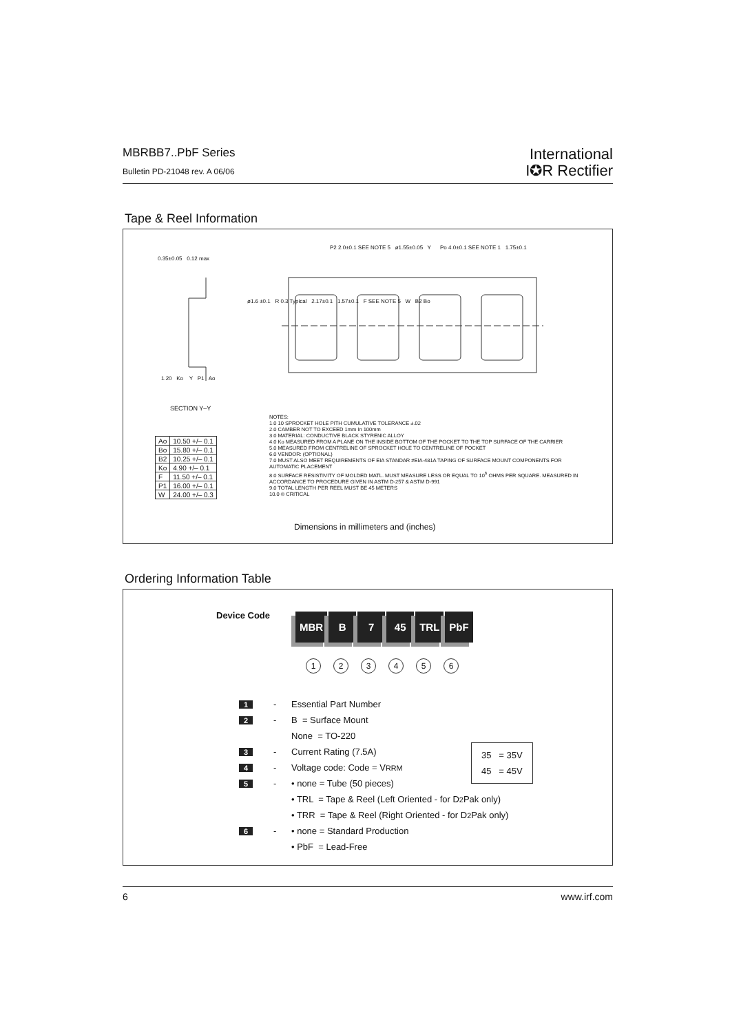MBRBB7..PbF Series
Bulletin PD-21048 rev. A 06/06
International
I✪R Rectifier
Tape & Reel Information
0.35±0.05 0.12 max
P2 2.0±0.1 SEE NOTE 5 ø1.55±0.05 Y
Po 4.0±0.1 SEE NOTE 1 1.75±0.1
ø1.6 ±0.1 R 0.3 Typical 2.17±0.1 1.57±0.1 F SEE NOTE 5 W B2 Bo
1.20 Ko Y P1 Ao
SECTION Y–Y
| Ao | 10.50 +/– 0.1 |
| Bo | 15.80 +/– 0.1 |
| B2 | 10.25 +/– 0.1 |
| Ko | 4.90 +/– 0.1 |
| F | 11.50 +/– 0.1 |
| P1 | 16.00 +/– 0.1 |
| W | 24.00 +/– 0.3 |
NOTES:
1.0 10 SPROCKET HOLE PITH CUMULATIVE TOLERANCE ±.02
2.0 CAMBER NOT TO EXCEED 1mm In 100mm
3.0 MATERIAL: CONDUCTIVE BLACK STYRENIC ALLOY
4.0 Ko MEASURED FROM A PLANE ON THE INSIDE BOTTOM OF THE POCKET TO THE TOP SURFACE OF THE CARRIER
5.0 MEASURED FROM CENTRELINE OF SPROCKET HOLE TO CENTRELINE OF POCKET
6.0 VENDOR: (OPTIONAL)
7.0 MUST ALSO MEET REQUIREMENTS OF EIA STANDAR #EIA-481A TAPING OF SURFACE MOUNT COMPONENTS FOR AUTOMATIC PLACEMENT
8.0 SURFACE RESISTIVITY OF MOLDED MATL. MUST MEASURE LESS OR EQUAL TO 10<sup>6</sup> OHMS PER SQUARE. MEASURED IN ACCORDANCE TO PROCEDURE GIVEN IN ASTM D-257 & ASTM D-991
9.0 TOTAL LENGTH PER REEL MUST BE 45 METERS
10.0 © CRITICAL
Dimensions in millimeters and (inches)
Ordering Information Table
Device Code
MBR B 7 45 TRL PbF
123456
1 - Essential Part Number
2 - B = Surface Mount
None = TO-220
3 - Current Rating (7.5A)
4 - Voltage code: Code = V<sub>RRM</sub>
5 - • none = Tube (50 pieces)
• TRL = Tape & Reel (Left Oriented - for D<sup>2</sup>Pak only)
• TRR = Tape & Reel (Right Oriented - for D<sup>2</sup>Pak only)
6 - • none = Standard Production
• PbF = Lead-Free
35 = 35V
45 = 45V
6 www.irf.com